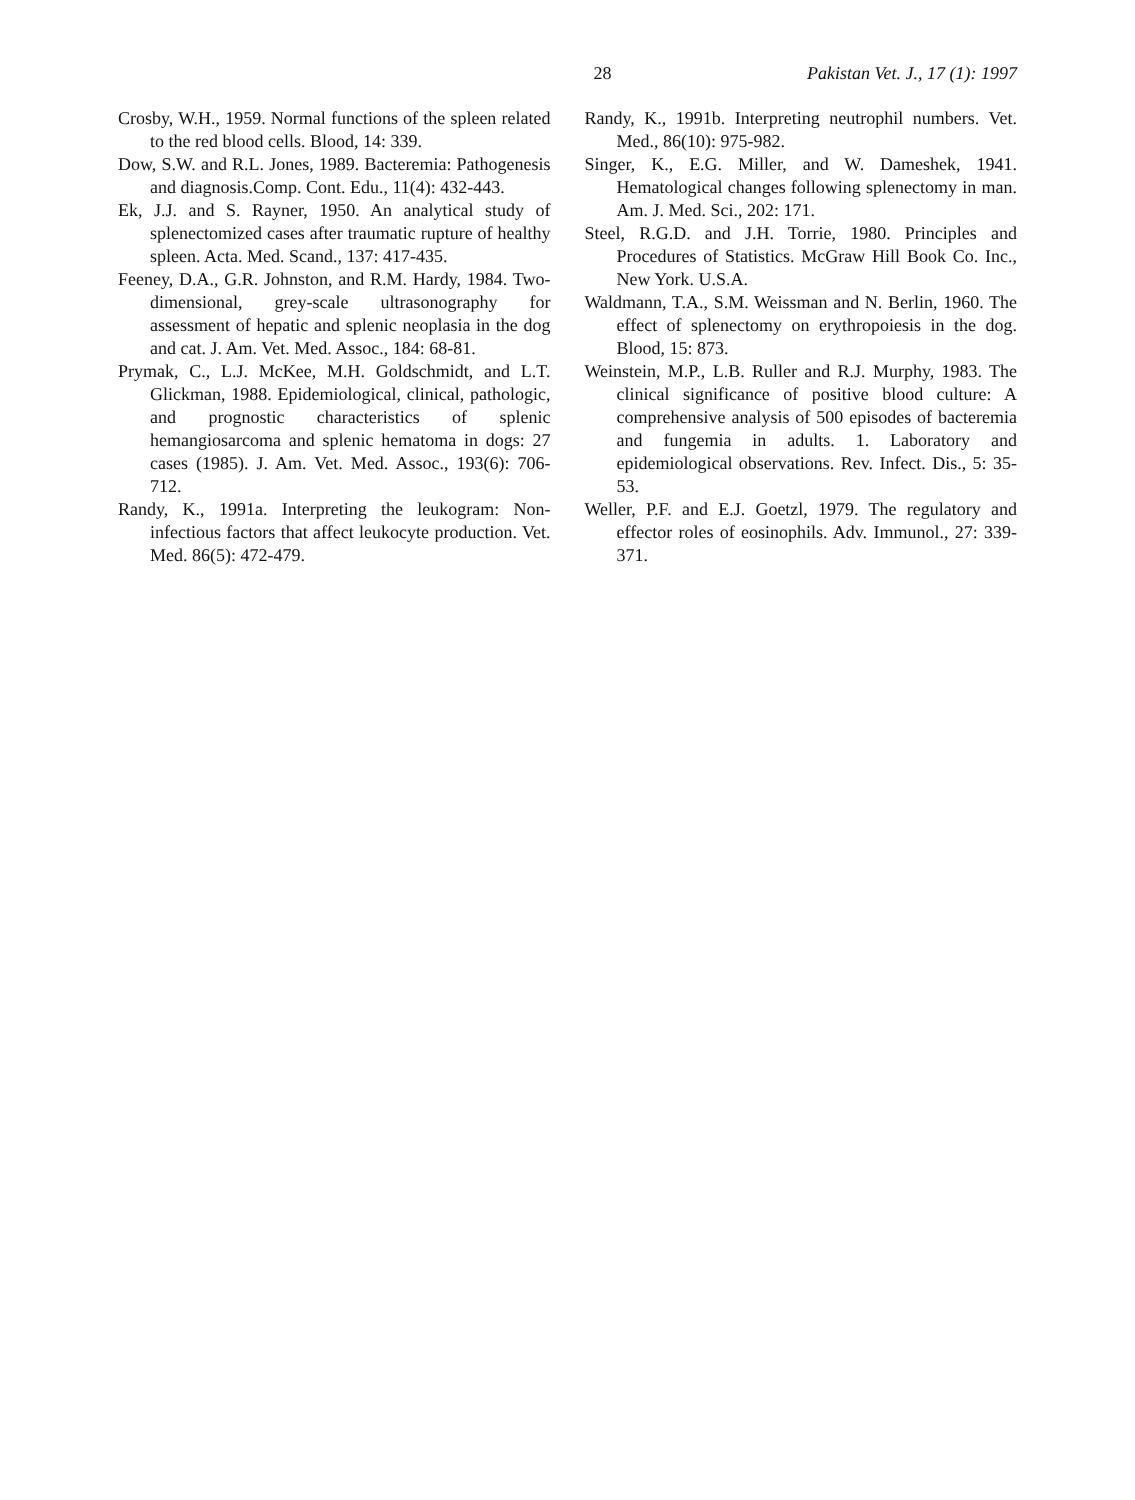28 Pakistan Vet. J., 17 (1): 1997
Crosby, W.H., 1959. Normal functions of the spleen related to the red blood cells. Blood, 14: 339.
Dow, S.W. and R.L. Jones, 1989. Bacteremia: Pathogenesis and diagnosis.Comp. Cont. Edu., 11(4): 432-443.
Ek, J.J. and S. Rayner, 1950. An analytical study of splenectomized cases after traumatic rupture of healthy spleen. Acta. Med. Scand., 137: 417-435.
Feeney, D.A., G.R. Johnston, and R.M. Hardy, 1984. Two-dimensional, grey-scale ultrasonography for assessment of hepatic and splenic neoplasia in the dog and cat. J. Am. Vet. Med. Assoc., 184: 68-81.
Prymak, C., L.J. McKee, M.H. Goldschmidt, and L.T. Glickman, 1988. Epidemiological, clinical, pathologic, and prognostic characteristics of splenic hemangiosarcoma and splenic hematoma in dogs: 27 cases (1985). J. Am. Vet. Med. Assoc., 193(6): 706-712.
Randy, K., 1991a. Interpreting the leukogram: Non-infectious factors that affect leukocyte production. Vet. Med. 86(5): 472-479.
Randy, K., 1991b. Interpreting neutrophil numbers. Vet. Med., 86(10): 975-982.
Singer, K., E.G. Miller, and W. Dameshek, 1941. Hematological changes following splenectomy in man. Am. J. Med. Sci., 202: 171.
Steel, R.G.D. and J.H. Torrie, 1980. Principles and Procedures of Statistics. McGraw Hill Book Co. Inc., New York. U.S.A.
Waldmann, T.A., S.M. Weissman and N. Berlin, 1960. The effect of splenectomy on erythropoiesis in the dog. Blood, 15: 873.
Weinstein, M.P., L.B. Ruller and R.J. Murphy, 1983. The clinical significance of positive blood culture: A comprehensive analysis of 500 episodes of bacteremia and fungemia in adults. 1. Laboratory and epidemiological observations. Rev. Infect. Dis., 5: 35-53.
Weller, P.F. and E.J. Goetzl, 1979. The regulatory and effector roles of eosinophils. Adv. Immunol., 27: 339-371.